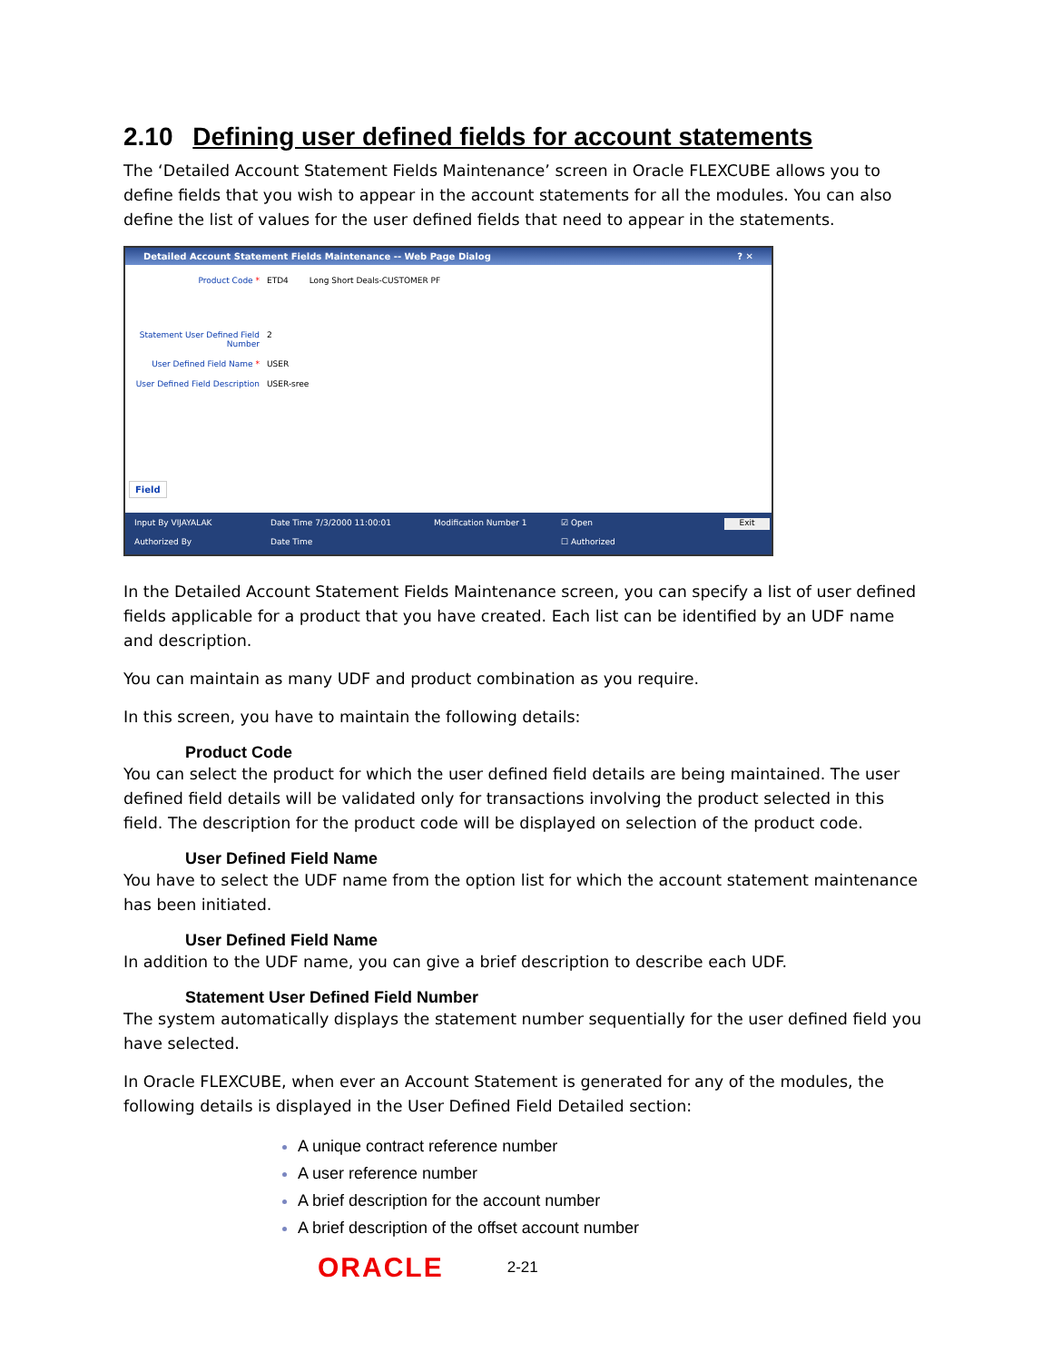2.10 Defining user defined fields for account statements
The ‘Detailed Account Statement Fields Maintenance’ screen in Oracle FLEXCUBE allows you to define fields that you wish to appear in the account statements for all the modules. You can also define the list of values for the user defined fields that need to appear in the statements.
Detailed Account Statement Fields Maintenance -- Web Page Dialog ? ✕
Product Code * ETD4 Long Short Deals-CUSTOMER PF
Statement User Defined Field Number 2
User Defined Field Name * USER
User Defined Field Description USER-sree
Field
Input By VIJAYALAK Date Time 7/3/2000 11:00:01 Modification Number 1 ☑ Open Exit Authorized By Date Time ☐ Authorized
In the Detailed Account Statement Fields Maintenance screen, you can specify a list of user defined fields applicable for a product that you have created. Each list can be identified by an UDF name and description.
You can maintain as many UDF and product combination as you require.
In this screen, you have to maintain the following details:
Product Code
You can select the product for which the user defined field details are being maintained. The user defined field details will be validated only for transactions involving the product selected in this field. The description for the product code will be displayed on selection of the product code.
User Defined Field Name
You have to select the UDF name from the option list for which the account statement maintenance has been initiated.
User Defined Field Name
In addition to the UDF name, you can give a brief description to describe each UDF.
Statement User Defined Field Number
The system automatically displays the statement number sequentially for the user defined field you have selected.
In Oracle FLEXCUBE, when ever an Account Statement is generated for any of the modules, the following details is displayed in the User Defined Field Detailed section:
A unique contract reference number
A user reference number
A brief description for the account number
A brief description of the offset account number
ORACLE 2-21